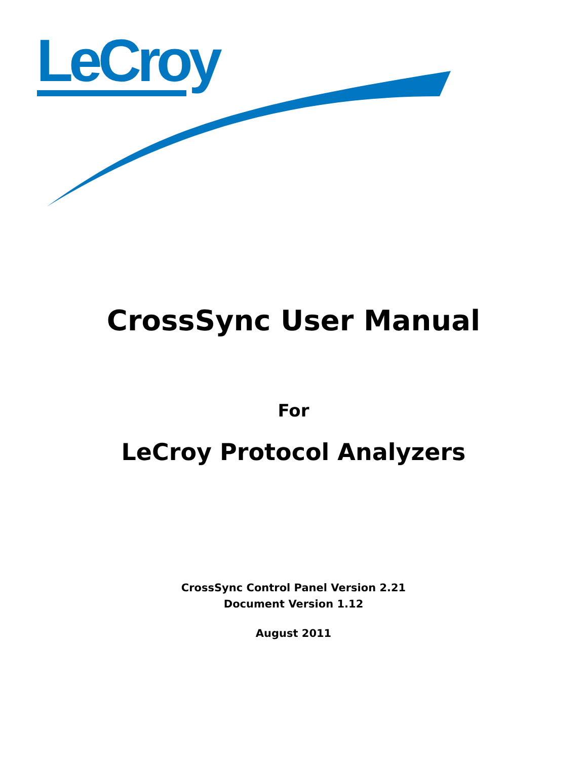LeCroy
CrossSync User Manual
For
LeCroy Protocol Analyzers
CrossSync Control Panel Version 2.21
Document Version 1.12
August 2011